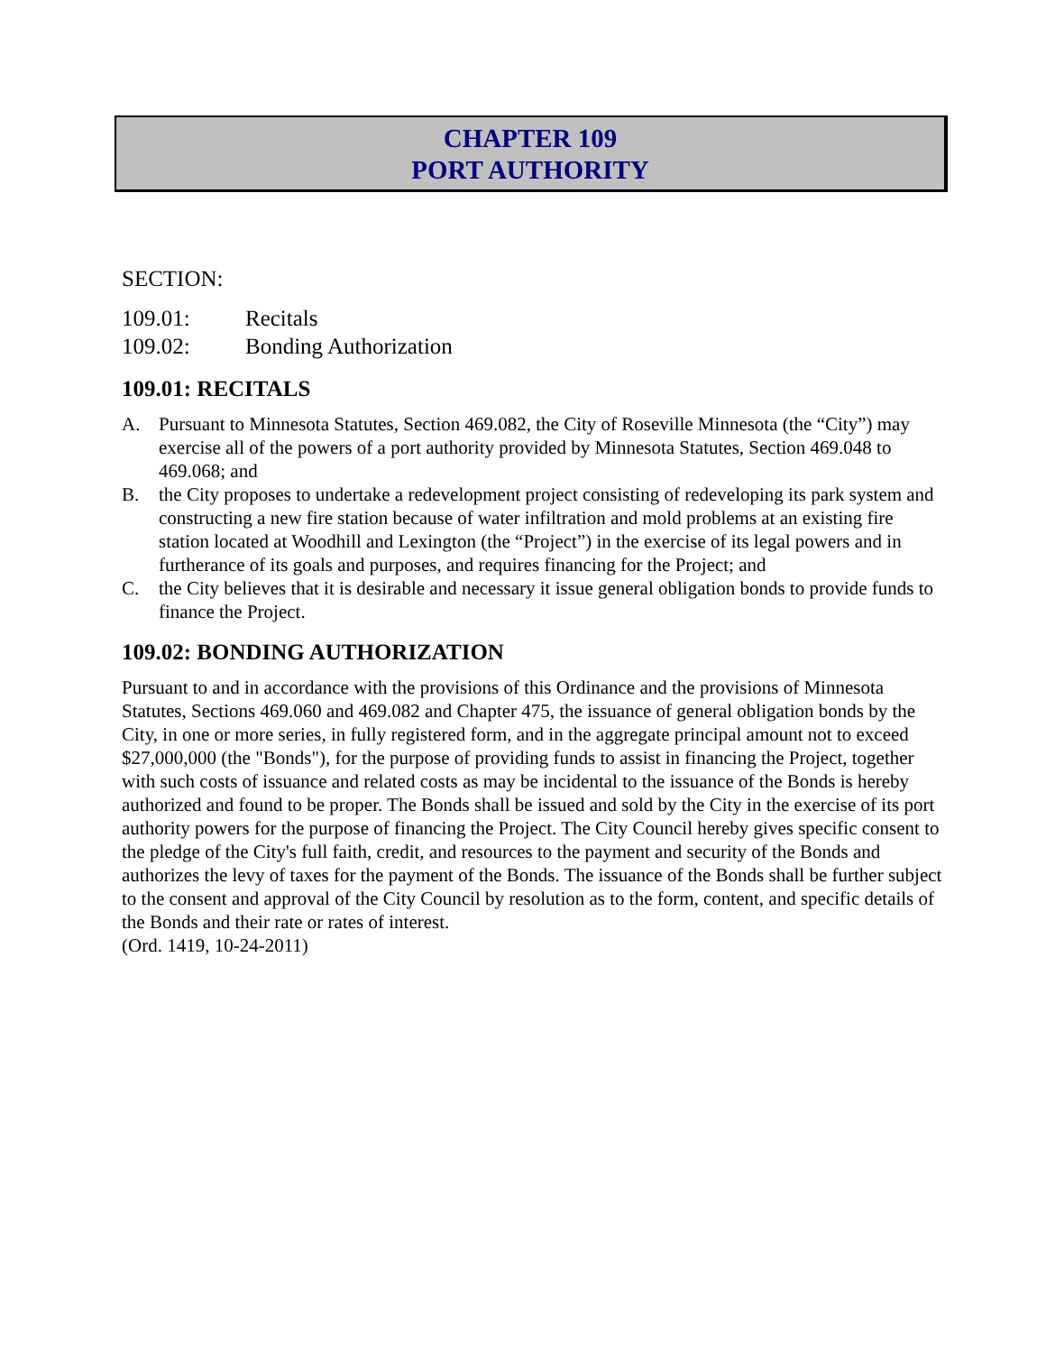CHAPTER 109
PORT AUTHORITY
SECTION:
109.01: Recitals
109.02: Bonding Authorization
109.01: RECITALS
A. Pursuant to Minnesota Statutes, Section 469.082, the City of Roseville Minnesota (the “City”) may exercise all of the powers of a port authority provided by Minnesota Statutes, Section 469.048 to 469.068; and
B. the City proposes to undertake a redevelopment project consisting of redeveloping its park system and constructing a new fire station because of water infiltration and mold problems at an existing fire station located at Woodhill and Lexington (the “Project”) in the exercise of its legal powers and in furtherance of its goals and purposes, and requires financing for the Project; and
C. the City believes that it is desirable and necessary it issue general obligation bonds to provide funds to finance the Project.
109.02: BONDING AUTHORIZATION
Pursuant to and in accordance with the provisions of this Ordinance and the provisions of Minnesota Statutes, Sections 469.060 and 469.082 and Chapter 475, the issuance of general obligation bonds by the City, in one or more series, in fully registered form, and in the aggregate principal amount not to exceed $27,000,000 (the "Bonds"), for the purpose of providing funds to assist in financing the Project, together with such costs of issuance and related costs as may be incidental to the issuance of the Bonds is hereby authorized and found to be proper. The Bonds shall be issued and sold by the City in the exercise of its port authority powers for the purpose of financing the Project. The City Council hereby gives specific consent to the pledge of the City's full faith, credit, and resources to the payment and security of the Bonds and authorizes the levy of taxes for the payment of the Bonds. The issuance of the Bonds shall be further subject to the consent and approval of the City Council by resolution as to the form, content, and specific details of the Bonds and their rate or rates of interest.
(Ord. 1419, 10-24-2011)